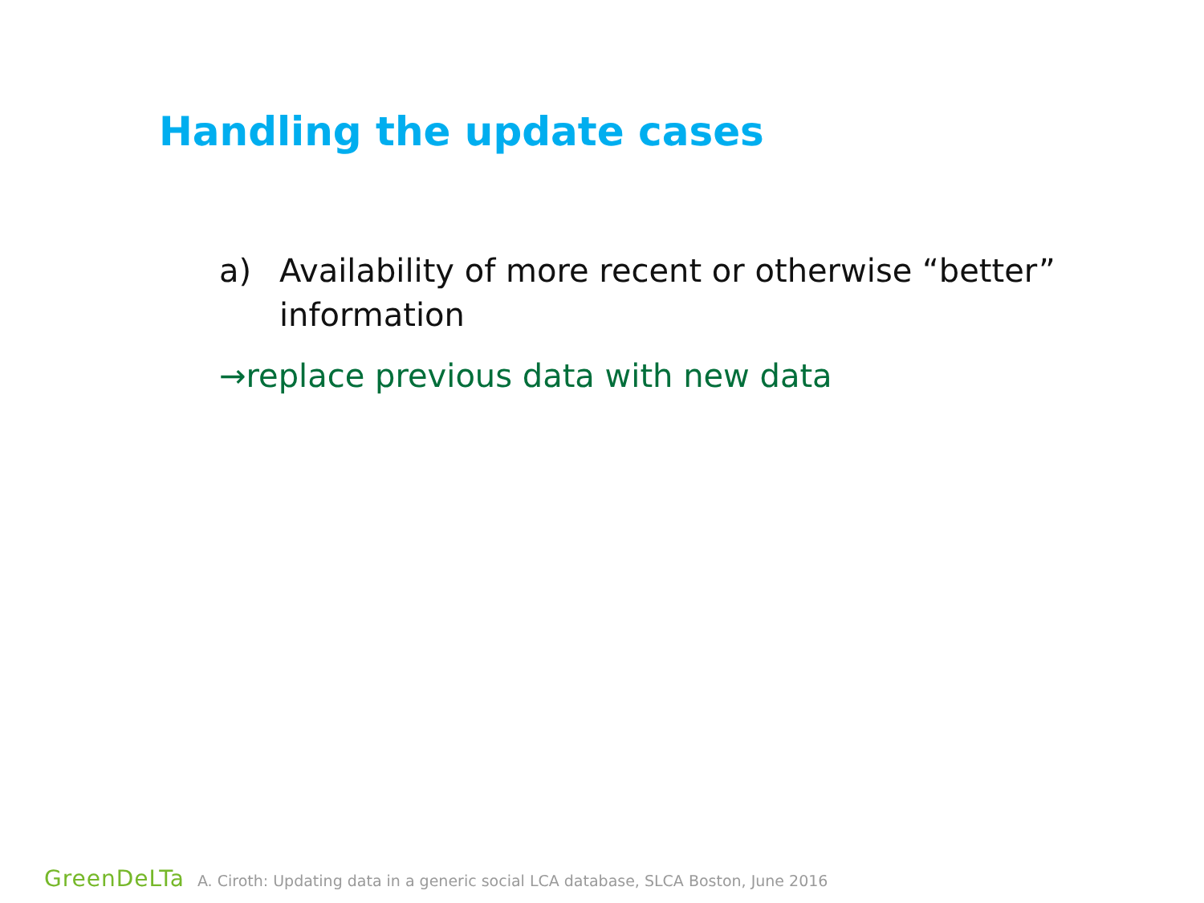Handling the update cases
a) Availability of more recent or otherwise “better” information
→replace previous data with new data
GreenDeLTa A. Ciroth: Updating data in a generic social LCA database, SLCA Boston, June 2016